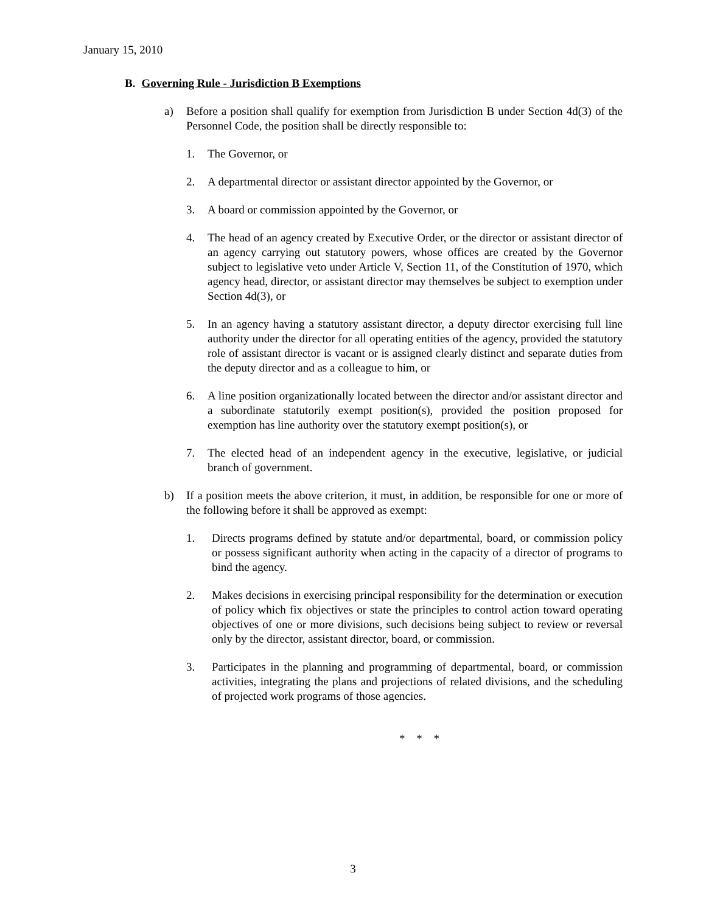January 15, 2010
B. Governing Rule - Jurisdiction B Exemptions
a) Before a position shall qualify for exemption from Jurisdiction B under Section 4d(3) of the Personnel Code, the position shall be directly responsible to:
1. The Governor, or
2. A departmental director or assistant director appointed by the Governor, or
3. A board or commission appointed by the Governor, or
4. The head of an agency created by Executive Order, or the director or assistant director of an agency carrying out statutory powers, whose offices are created by the Governor subject to legislative veto under Article V, Section 11, of the Constitution of 1970, which agency head, director, or assistant director may themselves be subject to exemption under Section 4d(3), or
5. In an agency having a statutory assistant director, a deputy director exercising full line authority under the director for all operating entities of the agency, provided the statutory role of assistant director is vacant or is assigned clearly distinct and separate duties from the deputy director and as a colleague to him, or
6. A line position organizationally located between the director and/or assistant director and a subordinate statutorily exempt position(s), provided the position proposed for exemption has line authority over the statutory exempt position(s), or
7. The elected head of an independent agency in the executive, legislative, or judicial branch of government.
b) If a position meets the above criterion, it must, in addition, be responsible for one or more of the following before it shall be approved as exempt:
1. Directs programs defined by statute and/or departmental, board, or commission policy or possess significant authority when acting in the capacity of a director of programs to bind the agency.
2. Makes decisions in exercising principal responsibility for the determination or execution of policy which fix objectives or state the principles to control action toward operating objectives of one or more divisions, such decisions being subject to review or reversal only by the director, assistant director, board, or commission.
3. Participates in the planning and programming of departmental, board, or commission activities, integrating the plans and projections of related divisions, and the scheduling of projected work programs of those agencies.
* * *
3